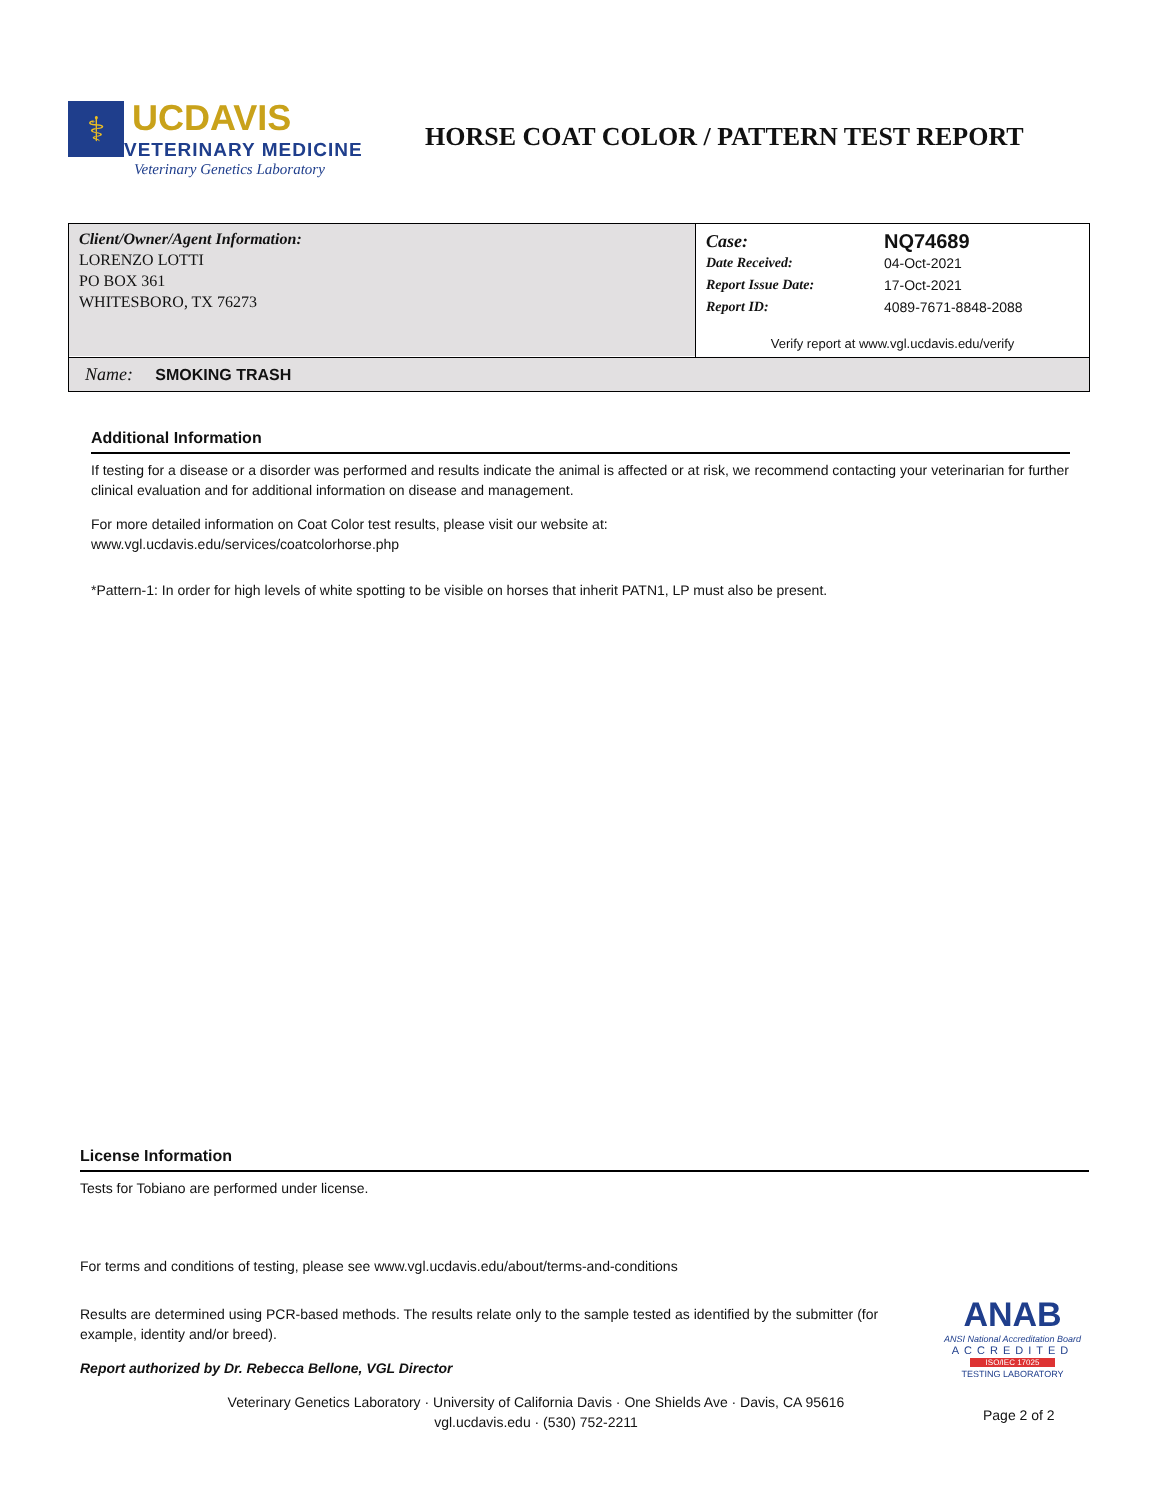⚕
UCDAVIS
VETERINARY MEDICINE
Veterinary Genetics Laboratory
HORSE COAT COLOR / PATTERN TEST REPORT
Client/Owner/Agent Information:
LORENZO LOTTI
PO BOX 361
WHITESBORO, TX 76273
| Case: | NQ74689 |
| Date Received: | 04-Oct-2021 |
| Report Issue Date: | 17-Oct-2021 |
| Report ID: | 4089-7671-8848-2088 |
Verify report at www.vgl.ucdavis.edu/verify
Name: SMOKING TRASH
Additional Information
If testing for a disease or a disorder was performed and results indicate the animal is affected or at risk, we recommend contacting your veterinarian for further clinical evaluation and for additional information on disease and management.
For more detailed information on Coat Color test results, please visit our website at:
www.vgl.ucdavis.edu/services/coatcolorhorse.php
*Pattern-1: In order for high levels of white spotting to be visible on horses that inherit PATN1, LP must also be present.
License Information
Tests for Tobiano are performed under license.
For terms and conditions of testing, please see www.vgl.ucdavis.edu/about/terms-and-conditions
Results are determined using PCR-based methods. The results relate only to the sample tested as identified by the submitter (for example, identity and/or breed).
Report authorized by Dr. Rebecca Bellone, VGL Director
Veterinary Genetics Laboratory · University of California Davis · One Shields Ave · Davis, CA 95616
vgl.ucdavis.edu · (530) 752-2211
ANAB
ANSI National Accreditation Board
ACCREDITED
ISO/IEC 17025
TESTING LABORATORY
Page 2 of 2